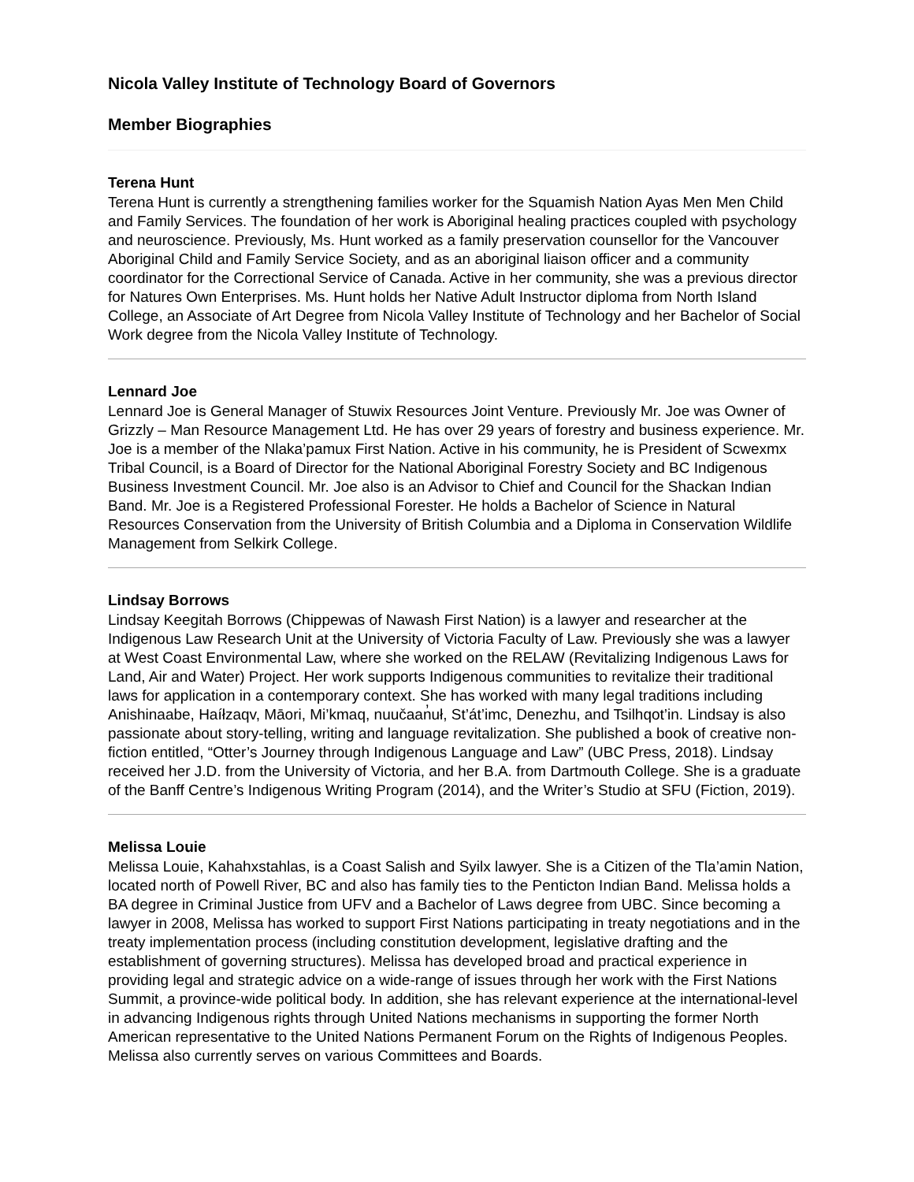Nicola Valley Institute of Technology Board of Governors
Member Biographies
Terena Hunt
Terena Hunt is currently a strengthening families worker for the Squamish Nation Ayas Men Men Child and Family Services. The foundation of her work is Aboriginal healing practices coupled with psychology and neuroscience. Previously, Ms. Hunt worked as a family preservation counsellor for the Vancouver Aboriginal Child and Family Service Society, and as an aboriginal liaison officer and a community coordinator for the Correctional Service of Canada. Active in her community, she was a previous director for Natures Own Enterprises. Ms. Hunt holds her Native Adult Instructor diploma from North Island College, an Associate of Art Degree from Nicola Valley Institute of Technology and her Bachelor of Social Work degree from the Nicola Valley Institute of Technology.
Lennard Joe
Lennard Joe is General Manager of Stuwix Resources Joint Venture. Previously Mr. Joe was Owner of Grizzly – Man Resource Management Ltd. He has over 29 years of forestry and business experience. Mr. Joe is a member of the Nlaka’pamux First Nation. Active in his community, he is President of Scwexmx Tribal Council, is a Board of Director for the National Aboriginal Forestry Society and BC Indigenous Business Investment Council. Mr. Joe also is an Advisor to Chief and Council for the Shackan Indian Band. Mr. Joe is a Registered Professional Forester. He holds a Bachelor of Science in Natural Resources Conservation from the University of British Columbia and a Diploma in Conservation Wildlife Management from Selkirk College.
Lindsay Borrows
Lindsay Keegitah Borrows (Chippewas of Nawash First Nation) is a lawyer and researcher at the Indigenous Law Research Unit at the University of Victoria Faculty of Law. Previously she was a lawyer at West Coast Environmental Law, where she worked on the RELAW (Revitalizing Indigenous Laws for Land, Air and Water) Project. Her work supports Indigenous communities to revitalize their traditional laws for application in a contemporary context. She has worked with many legal traditions including Anishinaabe, Haíłzaqv, Māori, Mi’kmaq, nuučaan̓uł, St’át’imc, Denezhu, and Tsilhqot’in. Lindsay is also passionate about story-telling, writing and language revitalization. She published a book of creative non-fiction entitled, “Otter’s Journey through Indigenous Language and Law” (UBC Press, 2018). Lindsay received her J.D. from the University of Victoria, and her B.A. from Dartmouth College. She is a graduate of the Banff Centre’s Indigenous Writing Program (2014), and the Writer’s Studio at SFU (Fiction, 2019).
Melissa Louie
Melissa Louie, Kahahxstahlas, is a Coast Salish and Syilx lawyer. She is a Citizen of the Tla’amin Nation, located north of Powell River, BC and also has family ties to the Penticton Indian Band. Melissa holds a BA degree in Criminal Justice from UFV and a Bachelor of Laws degree from UBC. Since becoming a lawyer in 2008, Melissa has worked to support First Nations participating in treaty negotiations and in the treaty implementation process (including constitution development, legislative drafting and the establishment of governing structures). Melissa has developed broad and practical experience in providing legal and strategic advice on a wide-range of issues through her work with the First Nations Summit, a province-wide political body. In addition, she has relevant experience at the international-level in advancing Indigenous rights through United Nations mechanisms in supporting the former North American representative to the United Nations Permanent Forum on the Rights of Indigenous Peoples. Melissa also currently serves on various Committees and Boards.